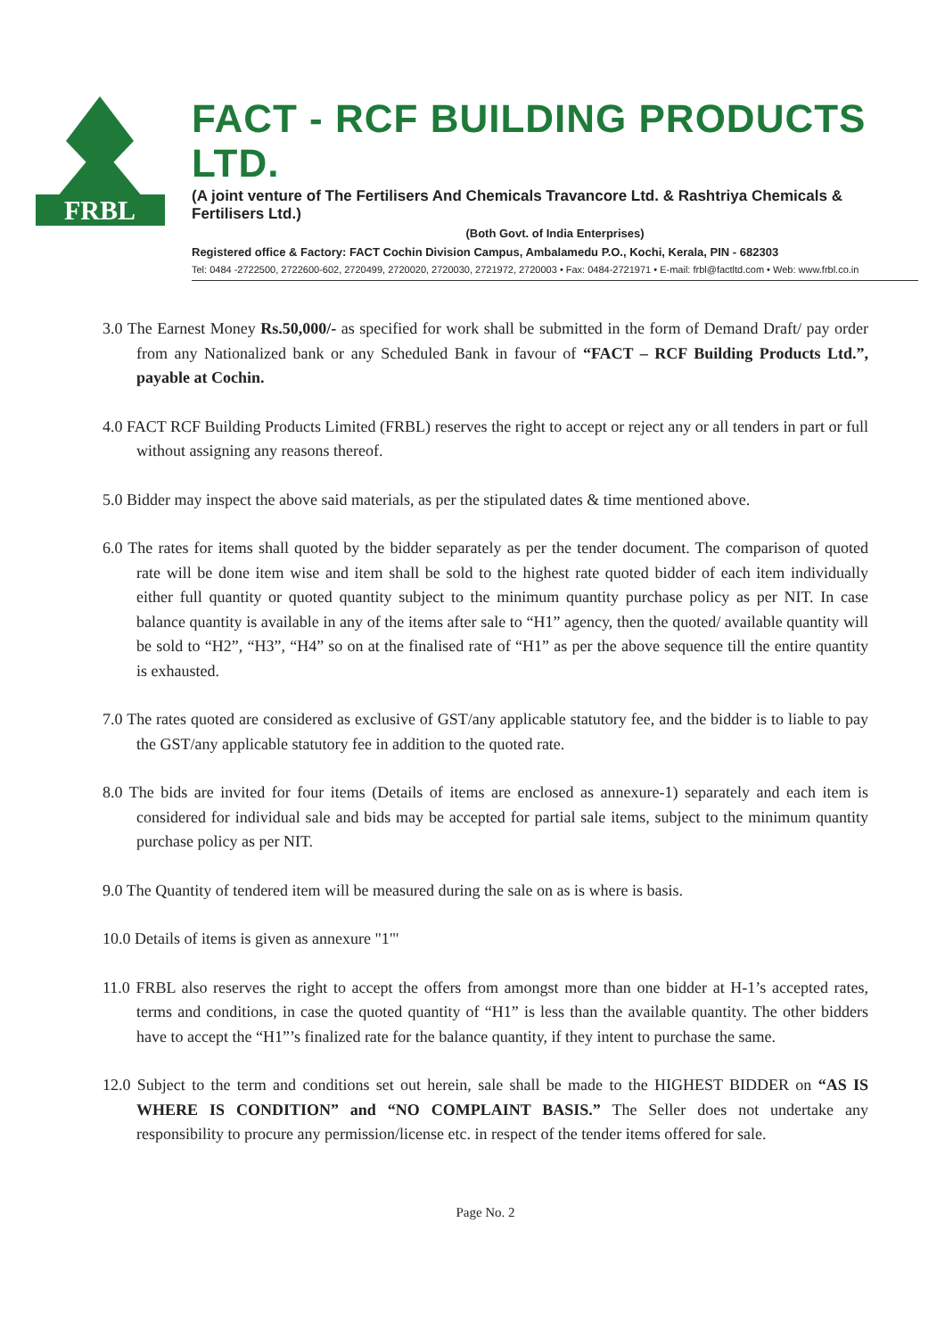FRBL
FACT - RCF BUILDING PRODUCTS LTD.
(A joint venture of The Fertilisers And Chemicals Travancore Ltd. & Rashtriya Chemicals & Fertilisers Ltd.)
(Both Govt. of India Enterprises)
Registered office & Factory: FACT Cochin Division Campus, Ambalamedu P.O., Kochi, Kerala, PIN - 682303
Tel: 0484 -2722500, 2722600-602, 2720499, 2720020, 2720030, 2721972, 2720003 • Fax: 0484-2721971 • E-mail: frbl@factltd.com • Web: www.frbl.co.in
3.0 The Earnest Money Rs.50,000/- as specified for work shall be submitted in the form of Demand Draft/ pay order from any Nationalized bank or any Scheduled Bank in favour of “FACT – RCF Building Products Ltd.”, payable at Cochin.
4.0 FACT RCF Building Products Limited (FRBL) reserves the right to accept or reject any or all tenders in part or full without assigning any reasons thereof.
5.0 Bidder may inspect the above said materials, as per the stipulated dates & time mentioned above.
6.0 The rates for items shall quoted by the bidder separately as per the tender document. The comparison of quoted rate will be done item wise and item shall be sold to the highest rate quoted bidder of each item individually either full quantity or quoted quantity subject to the minimum quantity purchase policy as per NIT. In case balance quantity is available in any of the items after sale to “H1” agency, then the quoted/ available quantity will be sold to “H2”, “H3”, “H4” so on at the finalised rate of “H1” as per the above sequence till the entire quantity is exhausted.
7.0 The rates quoted are considered as exclusive of GST/any applicable statutory fee, and the bidder is to liable to pay the GST/any applicable statutory fee in addition to the quoted rate.
8.0 The bids are invited for four items (Details of items are enclosed as annexure-1) separately and each item is considered for individual sale and bids may be accepted for partial sale items, subject to the minimum quantity purchase policy as per NIT.
9.0 The Quantity of tendered item will be measured during the sale on as is where is basis.
10.0 Details of items is given as annexure "1"'
11.0 FRBL also reserves the right to accept the offers from amongst more than one bidder at H-1’s accepted rates, terms and conditions, in case the quoted quantity of “H1” is less than the available quantity. The other bidders have to accept the “H1”’s finalized rate for the balance quantity, if they intent to purchase the same.
12.0 Subject to the term and conditions set out herein, sale shall be made to the HIGHEST BIDDER on “AS IS WHERE IS CONDITION” and “NO COMPLAINT BASIS.” The Seller does not undertake any responsibility to procure any permission/license etc. in respect of the tender items offered for sale.
Page No. 2